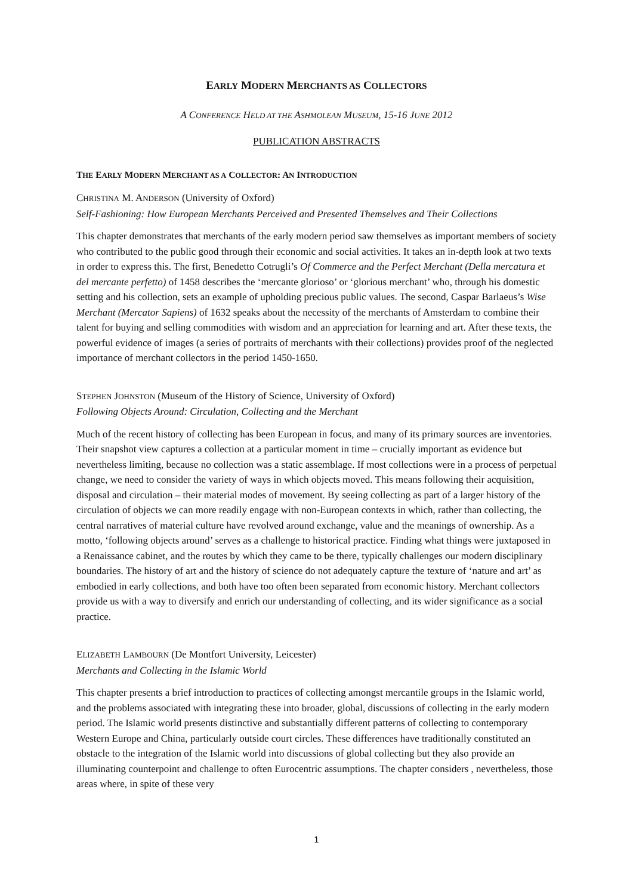EARLY MODERN MERCHANTS AS COLLECTORS
A CONFERENCE HELD AT THE ASHMOLEAN MUSEUM, 15-16 JUNE 2012
PUBLICATION ABSTRACTS
THE EARLY MODERN MERCHANT AS A COLLECTOR: AN INTRODUCTION
CHRISTINA M. ANDERSON (University of Oxford)
Self-Fashioning: How European Merchants Perceived and Presented Themselves and Their Collections
This chapter demonstrates that merchants of the early modern period saw themselves as important members of society who contributed to the public good through their economic and social activities. It takes an in-depth look at two texts in order to express this. The first, Benedetto Cotrugli’s Of Commerce and the Perfect Merchant (Della mercatura et del mercante perfetto) of 1458 describes the ‘mercante glorioso’ or ‘glorious merchant’ who, through his domestic setting and his collection, sets an example of upholding precious public values. The second, Caspar Barlaeus’s Wise Merchant (Mercator Sapiens) of 1632 speaks about the necessity of the merchants of Amsterdam to combine their talent for buying and selling commodities with wisdom and an appreciation for learning and art. After these texts, the powerful evidence of images (a series of portraits of merchants with their collections) provides proof of the neglected importance of merchant collectors in the period 1450-1650.
STEPHEN JOHNSTON (Museum of the History of Science, University of Oxford)
Following Objects Around: Circulation, Collecting and the Merchant
Much of the recent history of collecting has been European in focus, and many of its primary sources are inventories. Their snapshot view captures a collection at a particular moment in time – crucially important as evidence but nevertheless limiting, because no collection was a static assemblage. If most collections were in a process of perpetual change, we need to consider the variety of ways in which objects moved. This means following their acquisition, disposal and circulation – their material modes of movement. By seeing collecting as part of a larger history of the circulation of objects we can more readily engage with non-European contexts in which, rather than collecting, the central narratives of material culture have revolved around exchange, value and the meanings of ownership. As a motto, ‘following objects around’ serves as a challenge to historical practice. Finding what things were juxtaposed in a Renaissance cabinet, and the routes by which they came to be there, typically challenges our modern disciplinary boundaries. The history of art and the history of science do not adequately capture the texture of ‘nature and art’ as embodied in early collections, and both have too often been separated from economic history. Merchant collectors provide us with a way to diversify and enrich our understanding of collecting, and its wider significance as a social practice.
ELIZABETH LAMBOURN (De Montfort University, Leicester)
Merchants and Collecting in the Islamic World
This chapter presents a brief introduction to practices of collecting amongst mercantile groups in the Islamic world, and the problems associated with integrating these into broader, global, discussions of collecting in the early modern period. The Islamic world presents distinctive and substantially different patterns of collecting to contemporary Western Europe and China, particularly outside court circles. These differences have traditionally constituted an obstacle to the integration of the Islamic world into discussions of global collecting but they also provide an illuminating counterpoint and challenge to often Eurocentric assumptions. The chapter considers , nevertheless, those areas where, in spite of these very
1